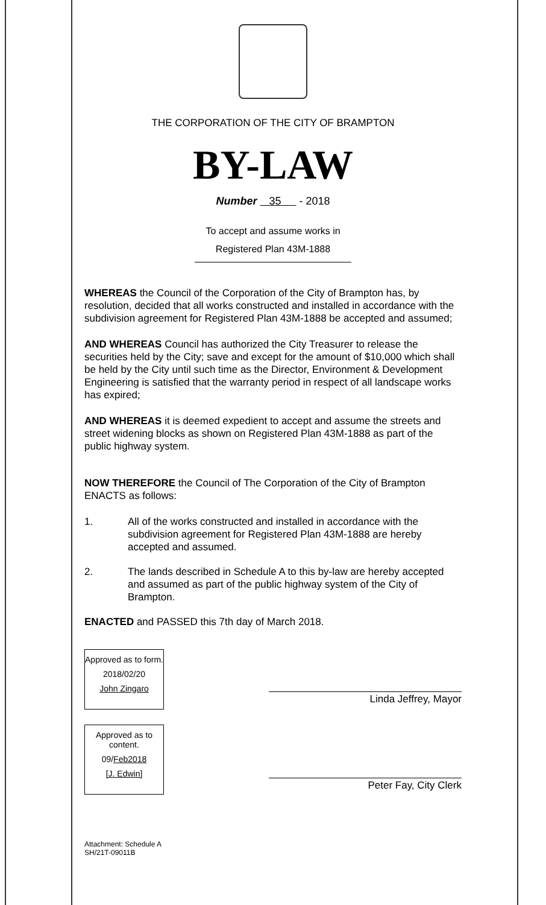THE CORPORATION OF THE CITY OF BRAMPTON
BY-LAW
Number 35 - 2018
To accept and assume works in
Registered Plan 43M-1888
WHEREAS the Council of the Corporation of the City of Brampton has, by resolution, decided that all works constructed and installed in accordance with the subdivision agreement for Registered Plan 43M-1888 be accepted and assumed;
AND WHEREAS Council has authorized the City Treasurer to release the securities held by the City; save and except for the amount of $10,000 which shall be held by the City until such time as the Director, Environment & Development Engineering is satisfied that the warranty period in respect of all landscape works has expired;
AND WHEREAS it is deemed expedient to accept and assume the streets and street widening blocks as shown on Registered Plan 43M-1888 as part of the public highway system.
NOW THEREFORE the Council of The Corporation of the City of Brampton ENACTS as follows:
1. All of the works constructed and installed in accordance with the subdivision agreement for Registered Plan 43M-1888 are hereby accepted and assumed.
2. The lands described in Schedule A to this by-law are hereby accepted and assumed as part of the public highway system of the City of Brampton.
ENACTED and PASSED this 7th day of March 2018.
Approved as to form.
2018/02/20
John Zingaro
Approved as to content.
09/Feb2018
[J. Edwin]
Linda Jeffrey, Mayor
Peter Fay, City Clerk
Attachment: Schedule A
SH/21T-09011B